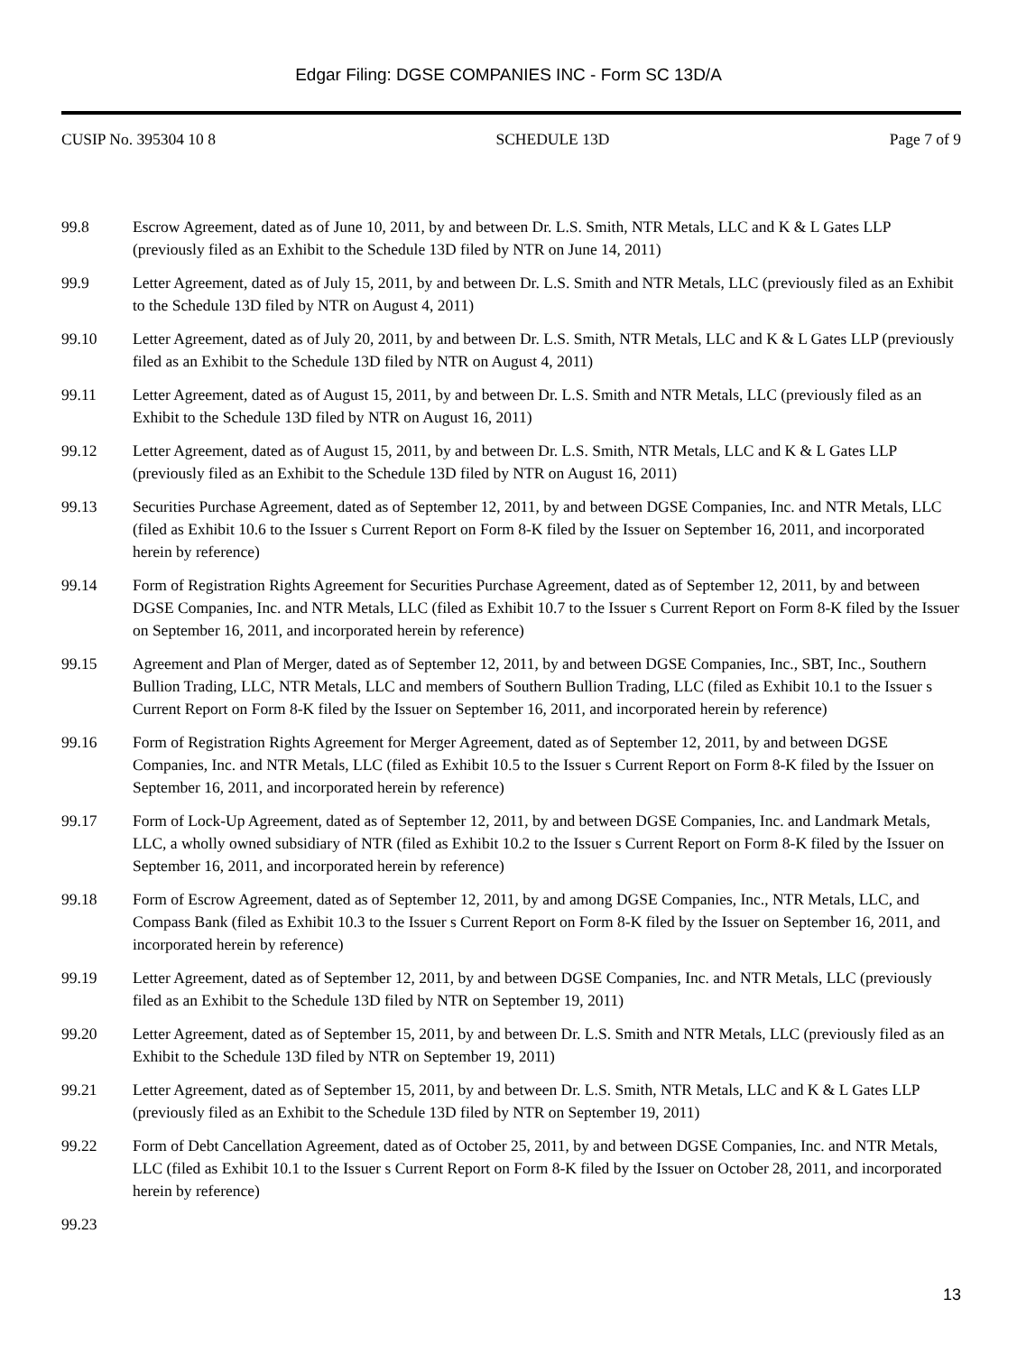Edgar Filing: DGSE COMPANIES INC - Form SC 13D/A
CUSIP No. 395304 10 8 SCHEDULE 13D Page 7 of 9
99.8 Escrow Agreement, dated as of June 10, 2011, by and between Dr. L.S. Smith, NTR Metals, LLC and K & L Gates LLP (previously filed as an Exhibit to the Schedule 13D filed by NTR on June 14, 2011)
99.9 Letter Agreement, dated as of July 15, 2011, by and between Dr. L.S. Smith and NTR Metals, LLC (previously filed as an Exhibit to the Schedule 13D filed by NTR on August 4, 2011)
99.10 Letter Agreement, dated as of July 20, 2011, by and between Dr. L.S. Smith, NTR Metals, LLC and K & L Gates LLP (previously filed as an Exhibit to the Schedule 13D filed by NTR on August 4, 2011)
99.11 Letter Agreement, dated as of August 15, 2011, by and between Dr. L.S. Smith and NTR Metals, LLC (previously filed as an Exhibit to the Schedule 13D filed by NTR on August 16, 2011)
99.12 Letter Agreement, dated as of August 15, 2011, by and between Dr. L.S. Smith, NTR Metals, LLC and K & L Gates LLP (previously filed as an Exhibit to the Schedule 13D filed by NTR on August 16, 2011)
99.13 Securities Purchase Agreement, dated as of September 12, 2011, by and between DGSE Companies, Inc. and NTR Metals, LLC (filed as Exhibit 10.6 to the Issuer s Current Report on Form 8-K filed by the Issuer on September 16, 2011, and incorporated herein by reference)
99.14 Form of Registration Rights Agreement for Securities Purchase Agreement, dated as of September 12, 2011, by and between DGSE Companies, Inc. and NTR Metals, LLC (filed as Exhibit 10.7 to the Issuer s Current Report on Form 8-K filed by the Issuer on September 16, 2011, and incorporated herein by reference)
99.15 Agreement and Plan of Merger, dated as of September 12, 2011, by and between DGSE Companies, Inc., SBT, Inc., Southern Bullion Trading, LLC, NTR Metals, LLC and members of Southern Bullion Trading, LLC (filed as Exhibit 10.1 to the Issuer s Current Report on Form 8-K filed by the Issuer on September 16, 2011, and incorporated herein by reference)
99.16 Form of Registration Rights Agreement for Merger Agreement, dated as of September 12, 2011, by and between DGSE Companies, Inc. and NTR Metals, LLC (filed as Exhibit 10.5 to the Issuer s Current Report on Form 8-K filed by the Issuer on September 16, 2011, and incorporated herein by reference)
99.17 Form of Lock-Up Agreement, dated as of September 12, 2011, by and between DGSE Companies, Inc. and Landmark Metals, LLC, a wholly owned subsidiary of NTR (filed as Exhibit 10.2 to the Issuer s Current Report on Form 8-K filed by the Issuer on September 16, 2011, and incorporated herein by reference)
99.18 Form of Escrow Agreement, dated as of September 12, 2011, by and among DGSE Companies, Inc., NTR Metals, LLC, and Compass Bank (filed as Exhibit 10.3 to the Issuer s Current Report on Form 8-K filed by the Issuer on September 16, 2011, and incorporated herein by reference)
99.19 Letter Agreement, dated as of September 12, 2011, by and between DGSE Companies, Inc. and NTR Metals, LLC (previously filed as an Exhibit to the Schedule 13D filed by NTR on September 19, 2011)
99.20 Letter Agreement, dated as of September 15, 2011, by and between Dr. L.S. Smith and NTR Metals, LLC (previously filed as an Exhibit to the Schedule 13D filed by NTR on September 19, 2011)
99.21 Letter Agreement, dated as of September 15, 2011, by and between Dr. L.S. Smith, NTR Metals, LLC and K & L Gates LLP (previously filed as an Exhibit to the Schedule 13D filed by NTR on September 19, 2011)
99.22 Form of Debt Cancellation Agreement, dated as of October 25, 2011, by and between DGSE Companies, Inc. and NTR Metals, LLC (filed as Exhibit 10.1 to the Issuer s Current Report on Form 8-K filed by the Issuer on October 28, 2011, and incorporated herein by reference)
99.23
13